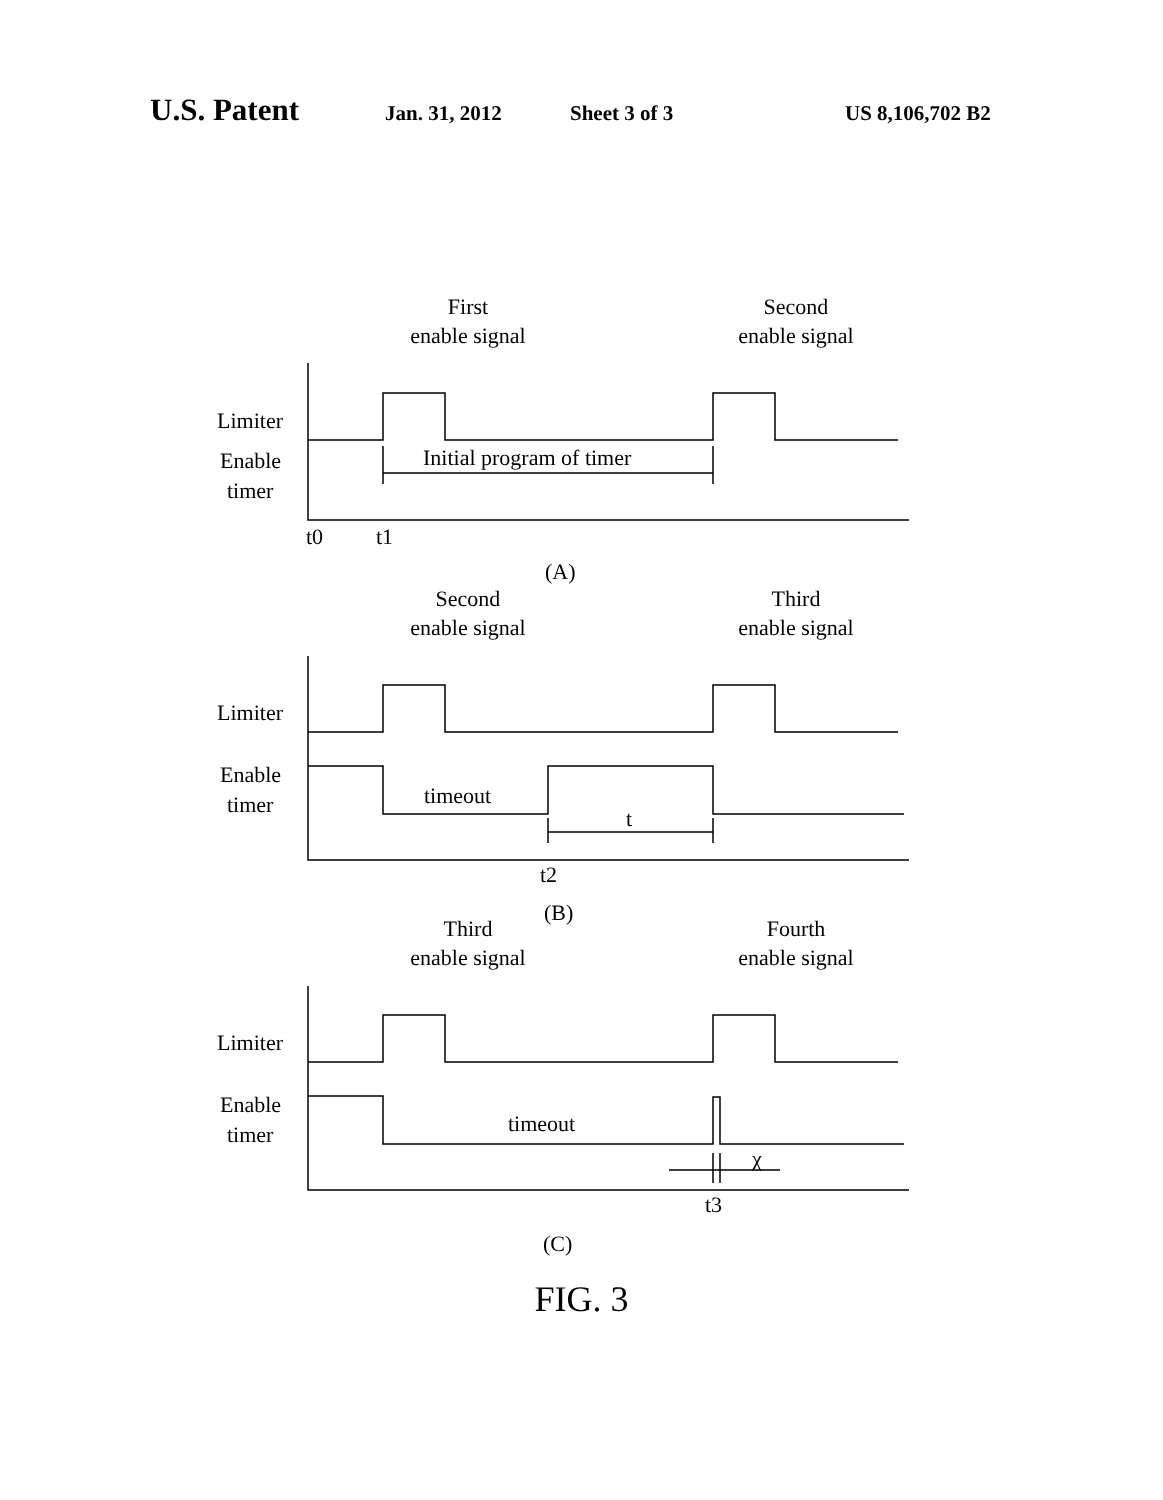U.S. Patent Jan. 31, 2012 Sheet 3 of 3 US 8,106,702 B2
First
enable signal
Second
enable signal
Limiter
Enable
timer
Initial program of timer
t0
t1
(A)
Second
enable signal
Third
enable signal
Limiter
Enable
timer
timeout
t
t2
(B)
Third
enable signal
Fourth
enable signal
Limiter
Enable
timer
timeout
χ
t3
(C)
FIG. 3